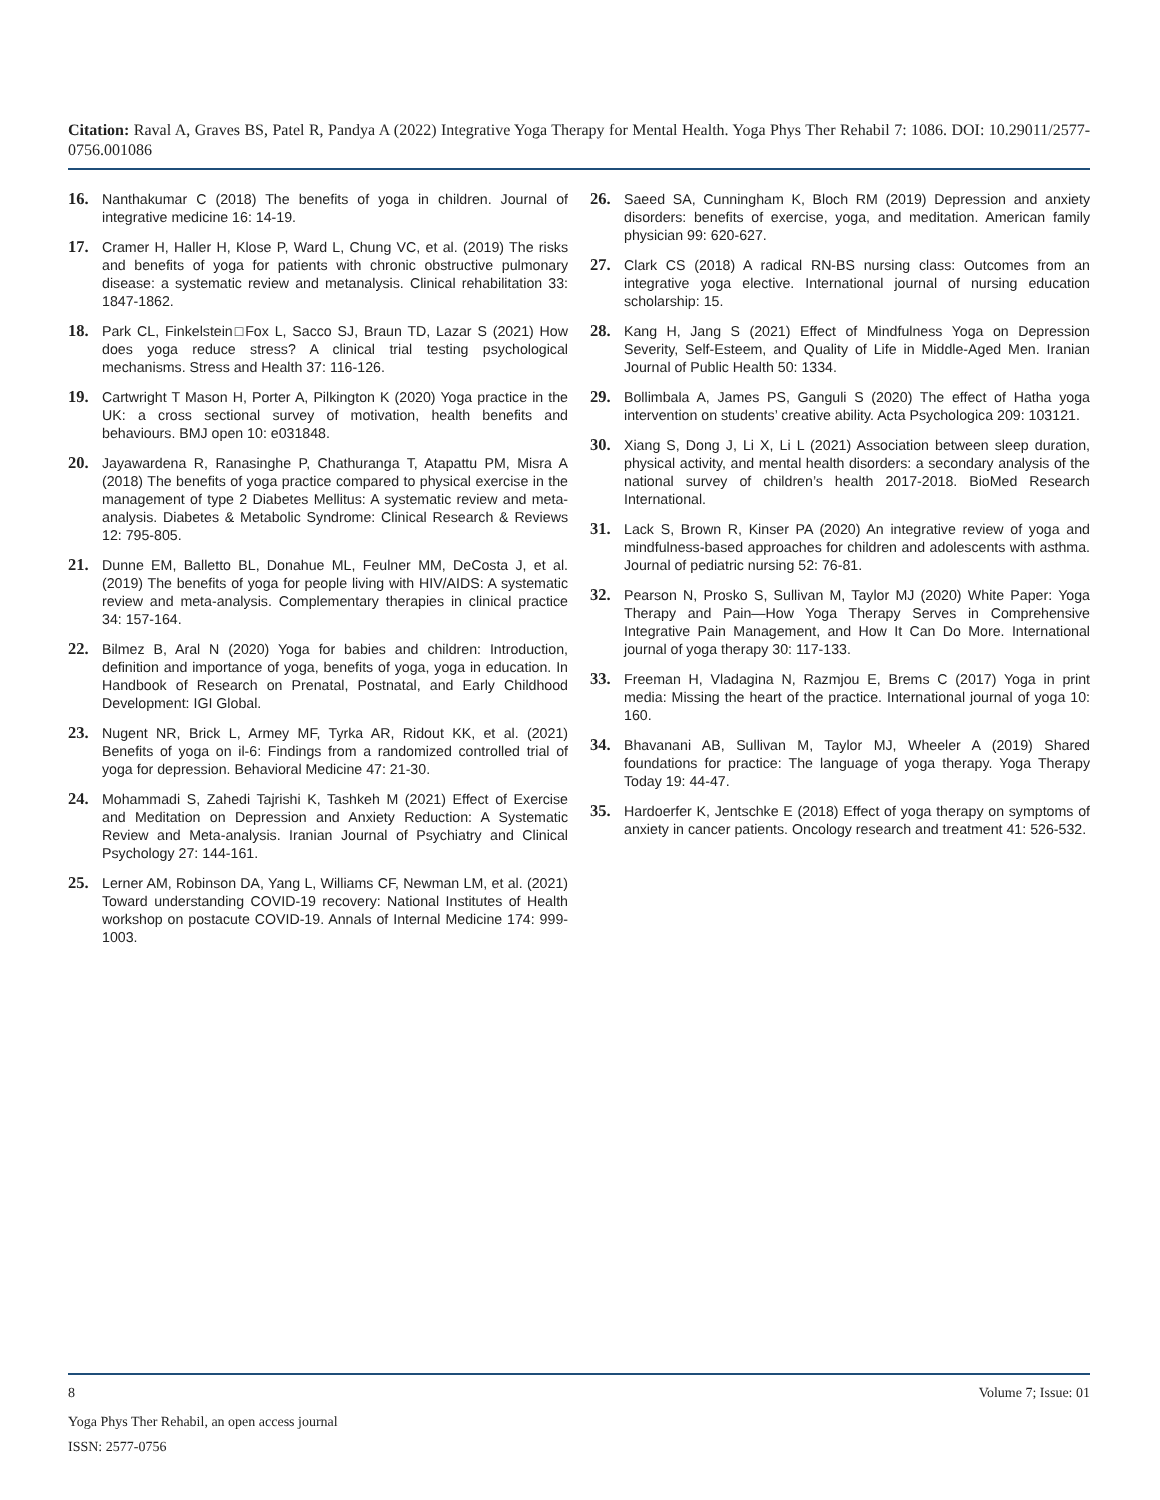Citation: Raval A, Graves BS, Patel R, Pandya A (2022) Integrative Yoga Therapy for Mental Health. Yoga Phys Ther Rehabil 7: 1086. DOI: 10.29011/2577-0756.001086
16. Nanthakumar C (2018) The benefits of yoga in children. Journal of integrative medicine 16: 14-19.
17. Cramer H, Haller H, Klose P, Ward L, Chung VC, et al. (2019) The risks and benefits of yoga for patients with chronic obstructive pulmonary disease: a systematic review and metanalysis. Clinical rehabilitation 33: 1847-1862.
18. Park CL, Finkelstein□Fox L, Sacco SJ, Braun TD, Lazar S (2021) How does yoga reduce stress? A clinical trial testing psychological mechanisms. Stress and Health 37: 116-126.
19. Cartwright T Mason H, Porter A, Pilkington K (2020) Yoga practice in the UK: a cross sectional survey of motivation, health benefits and behaviours. BMJ open 10: e031848.
20. Jayawardena R, Ranasinghe P, Chathuranga T, Atapattu PM, Misra A (2018) The benefits of yoga practice compared to physical exercise in the management of type 2 Diabetes Mellitus: A systematic review and meta-analysis. Diabetes & Metabolic Syndrome: Clinical Research & Reviews 12: 795-805.
21. Dunne EM, Balletto BL, Donahue ML, Feulner MM, DeCosta J, et al. (2019) The benefits of yoga for people living with HIV/AIDS: A systematic review and meta-analysis. Complementary therapies in clinical practice 34: 157-164.
22. Bilmez B, Aral N (2020) Yoga for babies and children: Introduction, definition and importance of yoga, benefits of yoga, yoga in education. In Handbook of Research on Prenatal, Postnatal, and Early Childhood Development: IGI Global.
23. Nugent NR, Brick L, Armey MF, Tyrka AR, Ridout KK, et al. (2021) Benefits of yoga on il-6: Findings from a randomized controlled trial of yoga for depression. Behavioral Medicine 47: 21-30.
24. Mohammadi S, Zahedi Tajrishi K, Tashkeh M (2021) Effect of Exercise and Meditation on Depression and Anxiety Reduction: A Systematic Review and Meta-analysis. Iranian Journal of Psychiatry and Clinical Psychology 27: 144-161.
25. Lerner AM, Robinson DA, Yang L, Williams CF, Newman LM, et al. (2021) Toward understanding COVID-19 recovery: National Institutes of Health workshop on postacute COVID-19. Annals of Internal Medicine 174: 999-1003.
26. Saeed SA, Cunningham K, Bloch RM (2019) Depression and anxiety disorders: benefits of exercise, yoga, and meditation. American family physician 99: 620-627.
27. Clark CS (2018) A radical RN-BS nursing class: Outcomes from an integrative yoga elective. International journal of nursing education scholarship: 15.
28. Kang H, Jang S (2021) Effect of Mindfulness Yoga on Depression Severity, Self-Esteem, and Quality of Life in Middle-Aged Men. Iranian Journal of Public Health 50: 1334.
29. Bollimbala A, James PS, Ganguli S (2020) The effect of Hatha yoga intervention on students’ creative ability. Acta Psychologica 209: 103121.
30. Xiang S, Dong J, Li X, Li L (2021) Association between sleep duration, physical activity, and mental health disorders: a secondary analysis of the national survey of children’s health 2017-2018. BioMed Research International.
31. Lack S, Brown R, Kinser PA (2020) An integrative review of yoga and mindfulness-based approaches for children and adolescents with asthma. Journal of pediatric nursing 52: 76-81.
32. Pearson N, Prosko S, Sullivan M, Taylor MJ (2020) White Paper: Yoga Therapy and Pain—How Yoga Therapy Serves in Comprehensive Integrative Pain Management, and How It Can Do More. International journal of yoga therapy 30: 117-133.
33. Freeman H, Vladagina N, Razmjou E, Brems C (2017) Yoga in print media: Missing the heart of the practice. International journal of yoga 10: 160.
34. Bhavanani AB, Sullivan M, Taylor MJ, Wheeler A (2019) Shared foundations for practice: The language of yoga therapy. Yoga Therapy Today 19: 44-47.
35. Hardoerfer K, Jentschke E (2018) Effect of yoga therapy on symptoms of anxiety in cancer patients. Oncology research and treatment 41: 526-532.
8 Volume 7; Issue: 01
Yoga Phys Ther Rehabil, an open access journal
ISSN: 2577-0756